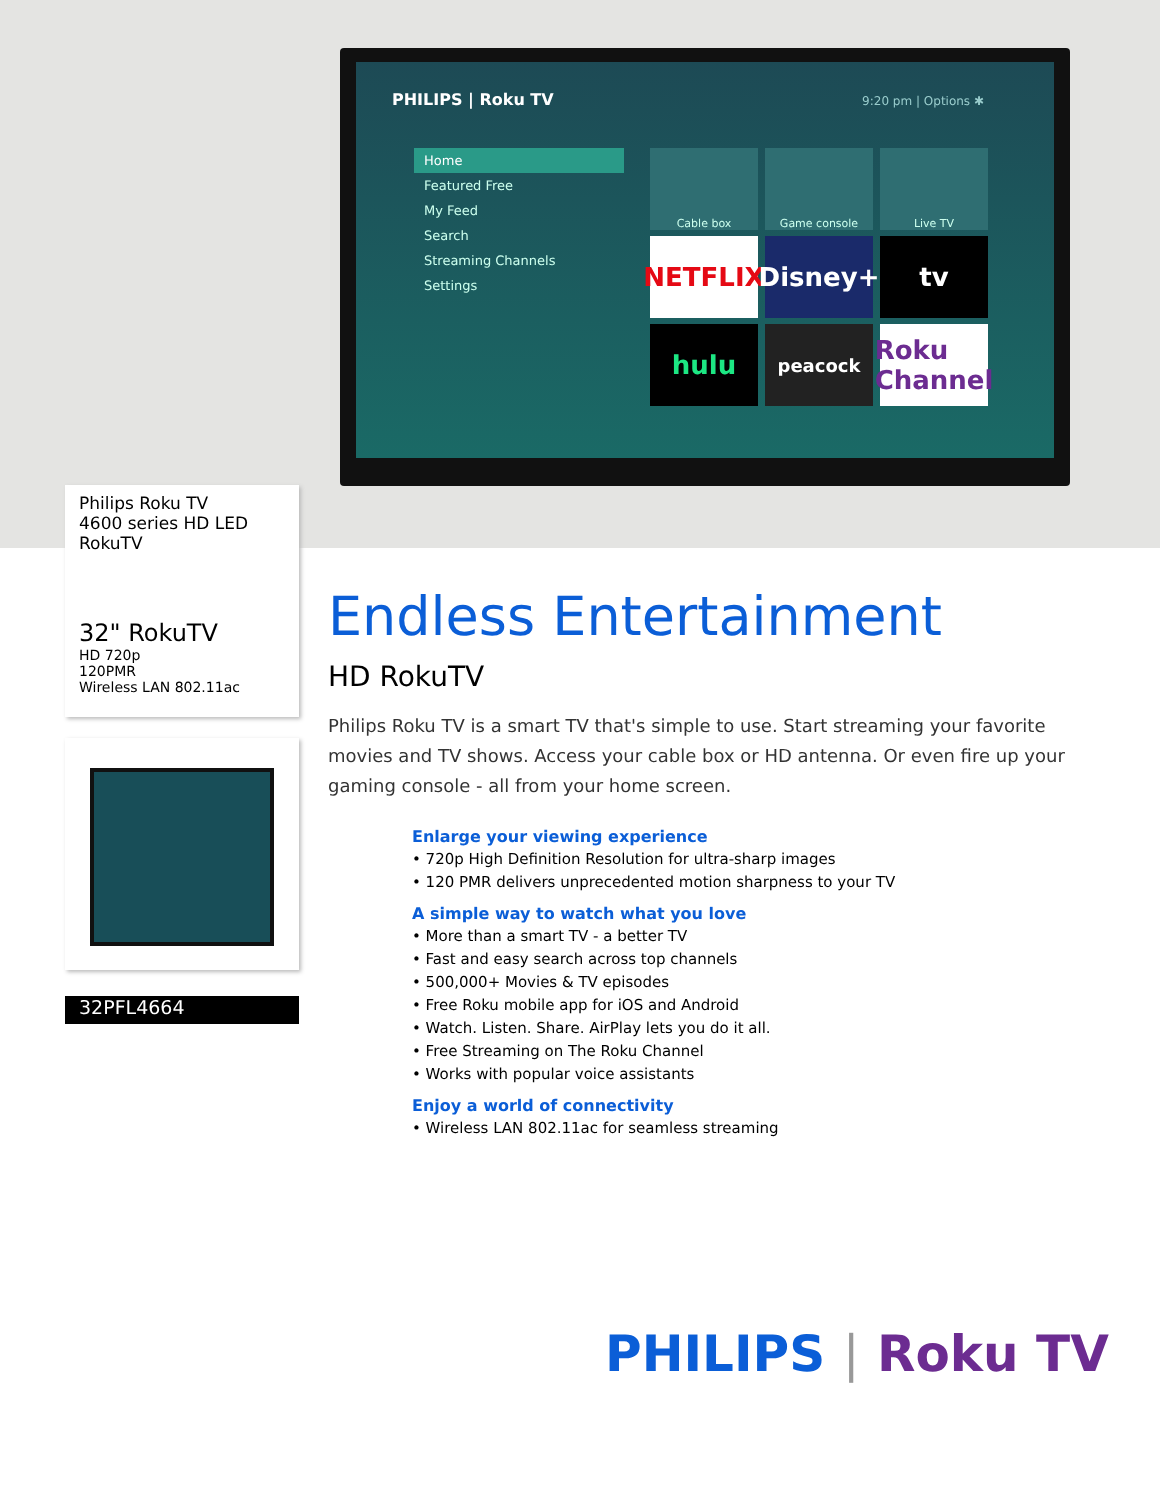PHILIPS | Roku TV 9:20 pm | Options ✱
Home
Featured Free
My Feed
Search
Streaming Channels
Settings
Cable box
Game console
Live TV
NETFLIX
Disney+
tv
hulu
peacock
Roku Channel
Philips Roku TV
4600 series HD LED
RokuTV
32" RokuTV
HD 720p
120PMR
Wireless LAN 802.11ac
32PFL4664
Endless Entertainment
HD RokuTV
Philips Roku TV is a smart TV that's simple to use. Start streaming your favorite movies and TV shows. Access your cable box or HD antenna. Or even fire up your gaming console - all from your home screen.
Enlarge your viewing experience
• 720p High Definition Resolution for ultra-sharp images
• 120 PMR delivers unprecedented motion sharpness to your TV
A simple way to watch what you love
• More than a smart TV - a better TV
• Fast and easy search across top channels
• 500,000+ Movies & TV episodes
• Free Roku mobile app for iOS and Android
• Watch. Listen. Share. AirPlay lets you do it all.
• Free Streaming on The Roku Channel
• Works with popular voice assistants
Enjoy a world of connectivity
• Wireless LAN 802.11ac for seamless streaming
PHILIPS | Roku TV